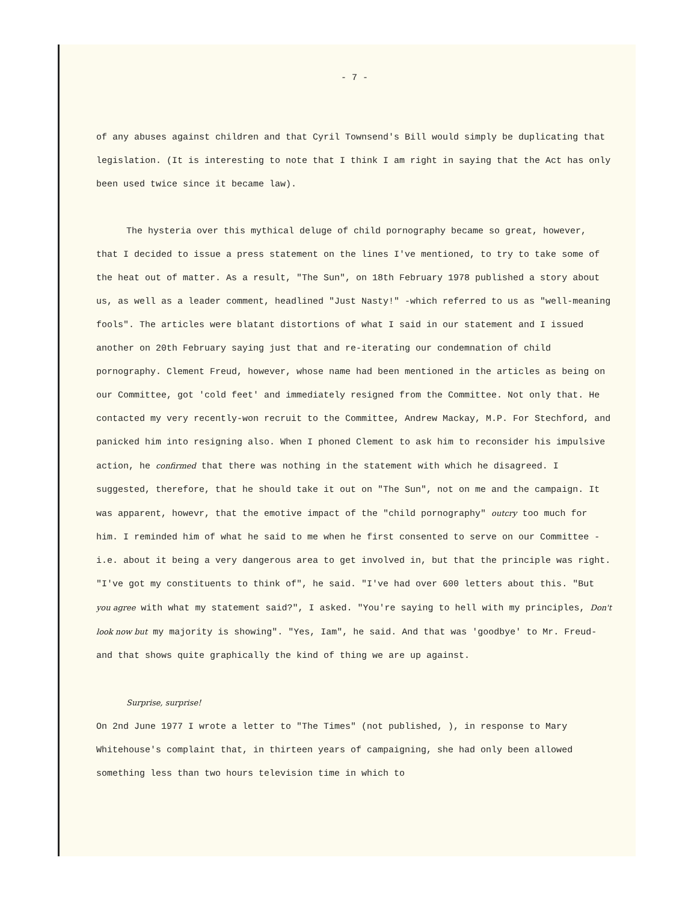- 7 -
of any abuses against children and that Cyril Townsend's Bill would simply be duplicating that legislation. (It is interesting to note that I think I am right in saying that the Act has only been used twice since it became law).
The hysteria over this mythical deluge of child pornography became so great, however, that I decided to issue a press statement on the lines I've mentioned, to try to take some of the heat out of matter. As a result, "The Sun", on 18th February 1978 published a story about us, as well as a leader comment, headlined "Just Nasty!" -which referred to us as "well-meaning fools". The articles were blatant distortions of what I said in our statement and I issued another on 20th February saying just that and re-iterating our condemnation of child pornography. Clement Freud, however, whose name had been mentioned in the articles as being on our Committee, got 'cold feet' and immediately resigned from the Committee. Not only that. He contacted my very recently-won recruit to the Committee, Andrew Mackay, M.P. For Stechford, and panicked him into resigning also. When I phoned Clement to ask him to reconsider his impulsive action, he confirmed that there was nothing in the statement with which he disagreed. I suggested, therefore, that he should take it out on "The Sun", not on me and the campaign. It was apparent, howevr, that the emotive impact of the "child pornography" outcry too much for him. I reminded him of what he said to me when he first consented to serve on our Committee - i.e. about it being a very dangerous area to get involved in, but that the principle was right. "I've got my constituents to think of", he said. "I've had over 600 letters about this. "But you agree with what my statement said?", I asked. "You're saying to hell with my principles, Don't look now but my majority is showing". "Yes, Iam", he said. And that was 'goodbye' to Mr. Freud- and that shows quite graphically the kind of thing we are up against.
Surprise, surprise!
On 2nd June 1977 I wrote a letter to "The Times" (not published, ), in response to Mary Whitehouse's complaint that, in thirteen years of campaigning, she had only been allowed something less than two hours television time in which to